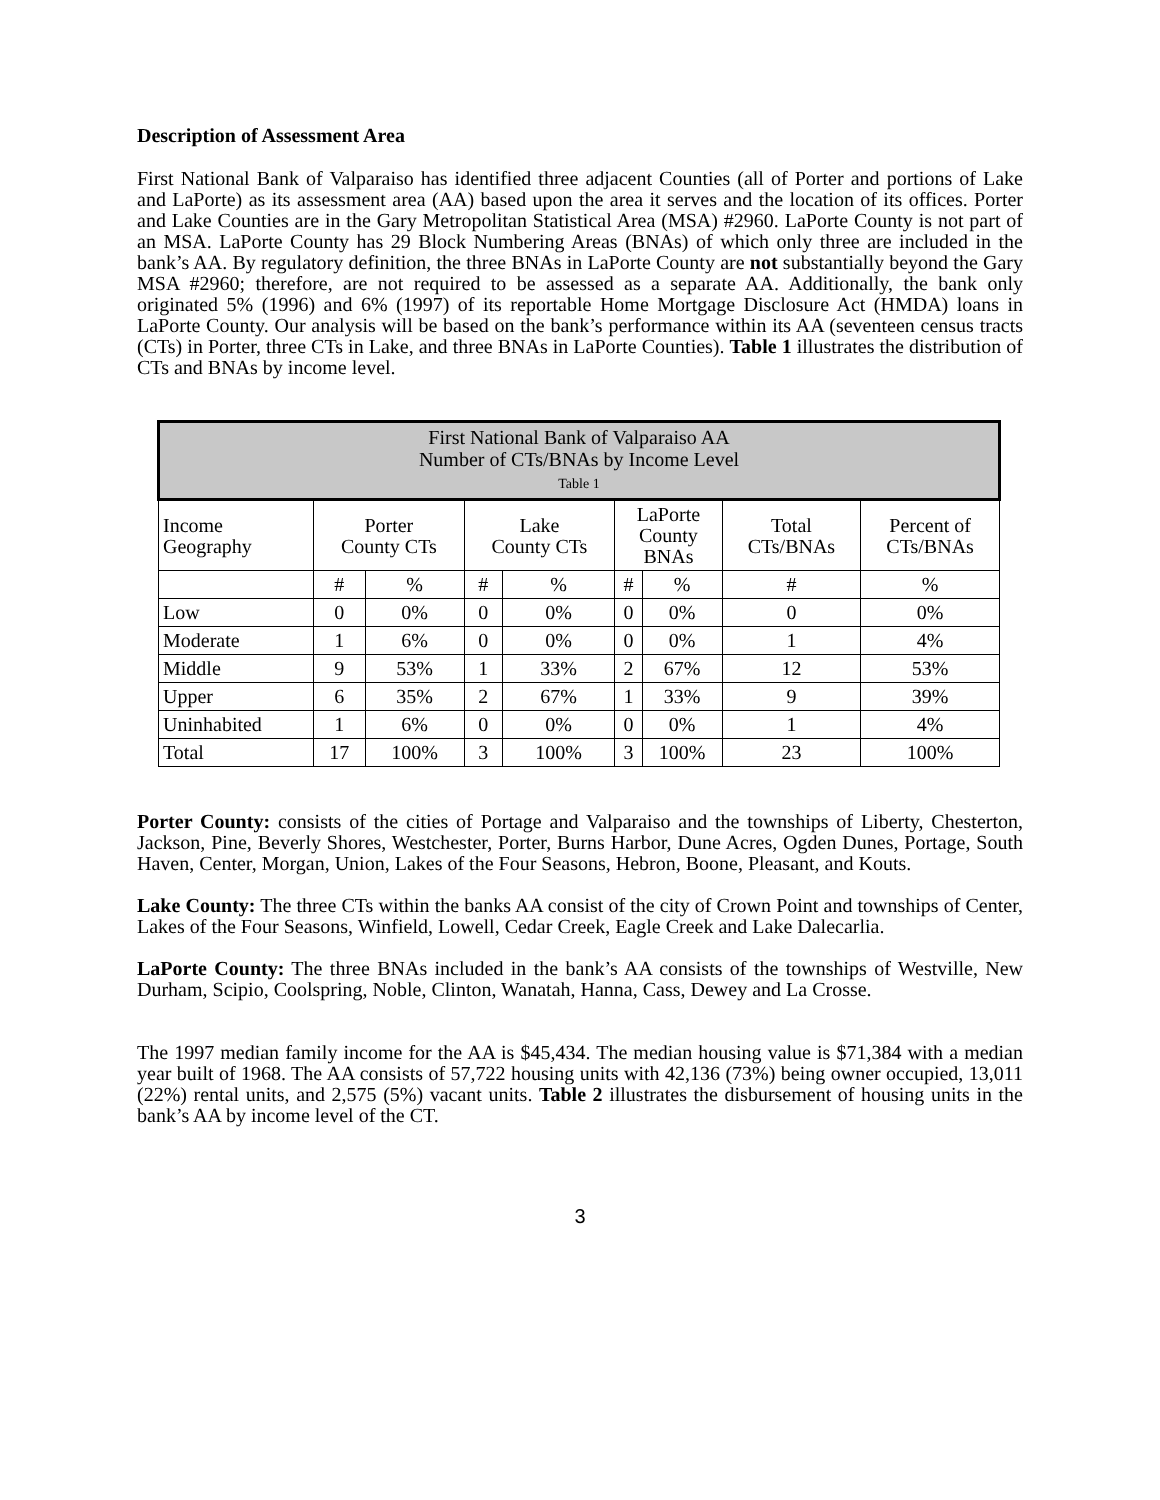Description of Assessment Area
First National Bank of Valparaiso has identified three adjacent Counties (all of Porter and portions of Lake and LaPorte) as its assessment area (AA) based upon the area it serves and the location of its offices. Porter and Lake Counties are in the Gary Metropolitan Statistical Area (MSA) #2960. LaPorte County is not part of an MSA. LaPorte County has 29 Block Numbering Areas (BNAs) of which only three are included in the bank’s AA. By regulatory definition, the three BNAs in LaPorte County are not substantially beyond the Gary MSA #2960; therefore, are not required to be assessed as a separate AA. Additionally, the bank only originated 5% (1996) and 6% (1997) of its reportable Home Mortgage Disclosure Act (HMDA) loans in LaPorte County. Our analysis will be based on the bank’s performance within its AA (seventeen census tracts (CTs) in Porter, three CTs in Lake, and three BNAs in LaPorte Counties). Table 1 illustrates the distribution of CTs and BNAs by income level.
| First National Bank of Valparaiso AA Number of CTs/BNAs by Income Level Table 1 | | | | | | | | |
| --- | --- | --- | --- | --- | --- | --- | --- | --- |
| Income Geography | Porter County CTs | | Lake County CTs | | LaPorte County BNAs | | Total CTs/BNAs | Percent of CTs/BNAs |
| | # | % | # | % | # | % | # | % |
| Low | 0 | 0% | 0 | 0% | 0 | 0% | 0 | 0% |
| Moderate | 1 | 6% | 0 | 0% | 0 | 0% | 1 | 4% |
| Middle | 9 | 53% | 1 | 33% | 2 | 67% | 12 | 53% |
| Upper | 6 | 35% | 2 | 67% | 1 | 33% | 9 | 39% |
| Uninhabited | 1 | 6% | 0 | 0% | 0 | 0% | 1 | 4% |
| Total | 17 | 100% | 3 | 100% | 3 | 100% | 23 | 100% |
Porter County: consists of the cities of Portage and Valparaiso and the townships of Liberty, Chesterton, Jackson, Pine, Beverly Shores, Westchester, Porter, Burns Harbor, Dune Acres, Ogden Dunes, Portage, South Haven, Center, Morgan, Union, Lakes of the Four Seasons, Hebron, Boone, Pleasant, and Kouts.
Lake County: The three CTs within the banks AA consist of the city of Crown Point and townships of Center, Lakes of the Four Seasons, Winfield, Lowell, Cedar Creek, Eagle Creek and Lake Dalecarlia.
LaPorte County: The three BNAs included in the bank’s AA consists of the townships of Westville, New Durham, Scipio, Coolspring, Noble, Clinton, Wanatah, Hanna, Cass, Dewey and La Crosse.
The 1997 median family income for the AA is $45,434. The median housing value is $71,384 with a median year built of 1968. The AA consists of 57,722 housing units with 42,136 (73%) being owner occupied, 13,011 (22%) rental units, and 2,575 (5%) vacant units. Table 2 illustrates the disbursement of housing units in the bank’s AA by income level of the CT.
3